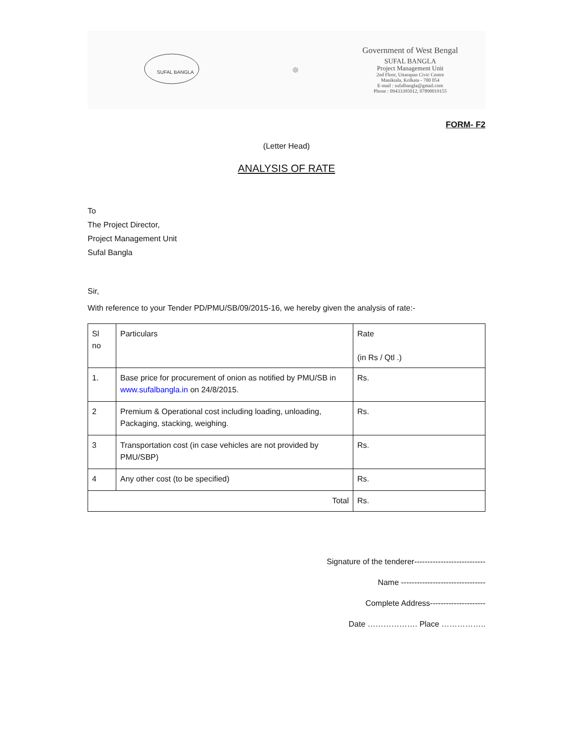SUFAL BANGLA
☸
Government of West Bengal
SUFAL BANGLA
Project Management Unit
2nd Floor, Uttarapan Civic Centre
Maniktala, Kolkata - 700 054
E-mail : sufalbangla@gmail.com
Phone : 09433395012, 07890019155
FORM- F2
(Letter Head)
ANALYSIS OF RATE
To
The Project Director,
Project Management Unit
Sufal Bangla
Sir,
With reference to your Tender PD/PMU/SB/09/2015-16, we hereby given the analysis of rate:-
| Sl no | Particulars | Rate (in Rs / Qtl .) |
| 1. | Base price for procurement of onion as notified by PMU/SB in www.sufalbangla.in on 24/8/2015. | Rs. |
| 2 | Premium & Operational cost including loading, unloading, Packaging, stacking, weighing. | Rs. |
| 3 | Transportation cost (in case vehicles are not provided by PMU/SBP) | Rs. |
| 4 | Any other cost (to be specified) | Rs. |
| Total | | Rs. |
Signature of the tenderer---------------------------
Name --------------------------------
Complete Address---------------------
Date ………………. Place ……………..